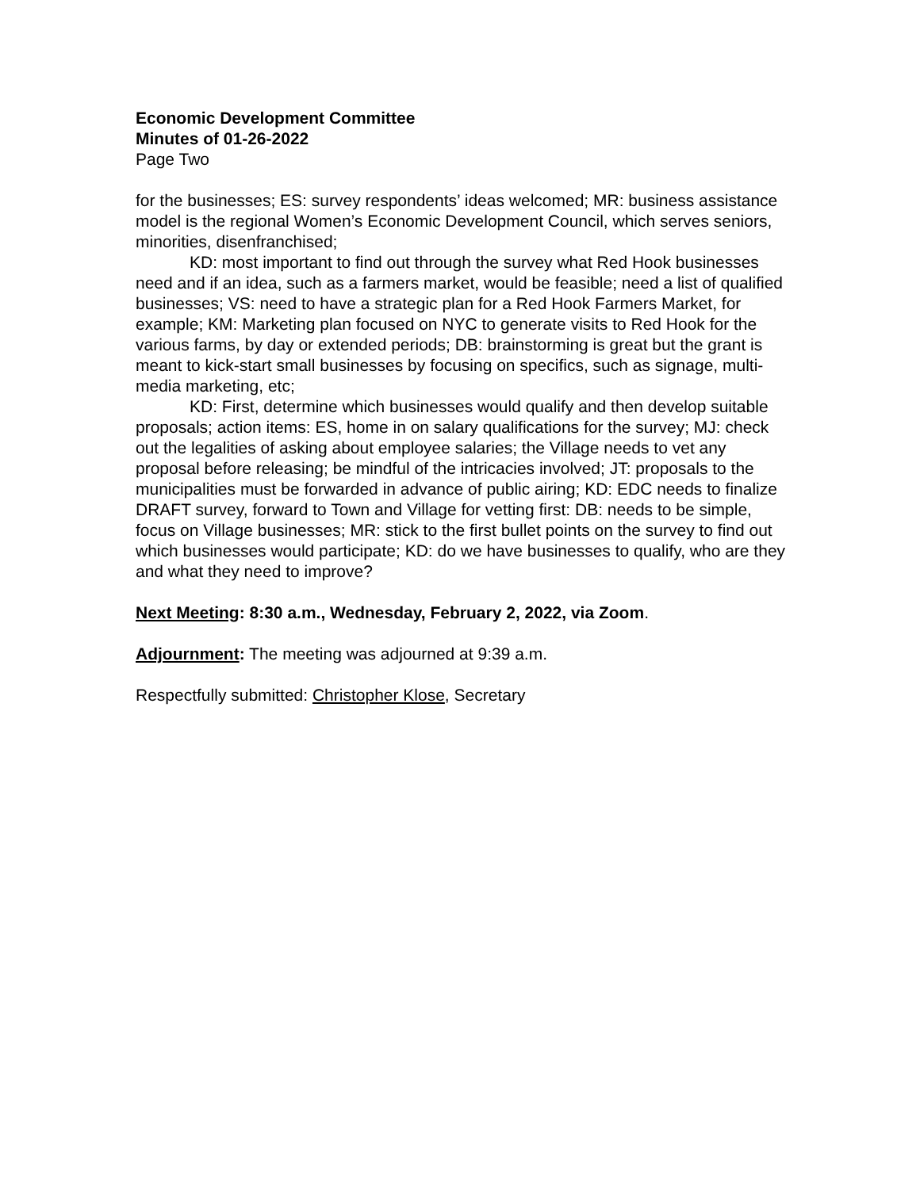Economic Development Committee
Minutes of 01-26-2022
Page Two
for the businesses; ES: survey respondents’ ideas welcomed; MR: business assistance model is the regional Women’s Economic Development Council, which serves seniors, minorities, disenfranchised;
KD: most important to find out through the survey what Red Hook businesses need and if an idea, such as a farmers market, would be feasible; need a list of qualified businesses; VS: need to have a strategic plan for a Red Hook Farmers Market, for example; KM: Marketing plan focused on NYC to generate visits to Red Hook for the various farms, by day or extended periods; DB: brainstorming is great but the grant is meant to kick-start small businesses by focusing on specifics, such as signage, multi-media marketing, etc;
KD: First, determine which businesses would qualify and then develop suitable proposals; action items: ES, home in on salary qualifications for the survey; MJ: check out the legalities of asking about employee salaries; the Village needs to vet any proposal before releasing; be mindful of the intricacies involved; JT: proposals to the municipalities must be forwarded in advance of public airing; KD: EDC needs to finalize DRAFT survey, forward to Town and Village for vetting first: DB: needs to be simple, focus on Village businesses; MR: stick to the first bullet points on the survey to find out which businesses would participate; KD: do we have businesses to qualify, who are they and what they need to improve?
Next Meeting: 8:30 a.m., Wednesday, February 2, 2022, via Zoom.
Adjournment: The meeting was adjourned at 9:39 a.m.
Respectfully submitted: Christopher Klose, Secretary